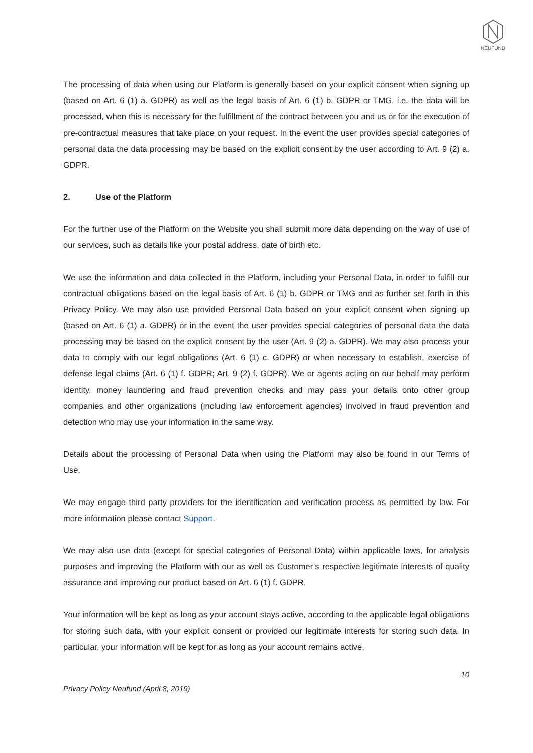NEUFUND
The processing of data when using our Platform is generally based on your explicit consent when signing up (based on Art. 6 (1) a. GDPR) as well as the legal basis of Art. 6 (1) b. GDPR or TMG, i.e. the data will be processed, when this is necessary for the fulfillment of the contract between you and us or for the execution of pre-contractual measures that take place on your request. In the event the user provides special categories of personal data the data processing may be based on the explicit consent by the user according to Art. 9 (2) a. GDPR.
2. Use of the Platform
For the further use of the Platform on the Website you shall submit more data depending on the way of use of our services, such as details like your postal address, date of birth etc.
We use the information and data collected in the Platform, including your Personal Data, in order to fulfill our contractual obligations based on the legal basis of Art. 6 (1) b. GDPR or TMG and as further set forth in this Privacy Policy. We may also use provided Personal Data based on your explicit consent when signing up (based on Art. 6 (1) a. GDPR) or in the event the user provides special categories of personal data the data processing may be based on the explicit consent by the user (Art. 9 (2) a. GDPR). We may also process your data to comply with our legal obligations (Art. 6 (1) c. GDPR) or when necessary to establish, exercise of defense legal claims (Art. 6 (1) f. GDPR; Art. 9 (2) f. GDPR). We or agents acting on our behalf may perform identity, money laundering and fraud prevention checks and may pass your details onto other group companies and other organizations (including law enforcement agencies) involved in fraud prevention and detection who may use your information in the same way.
Details about the processing of Personal Data when using the Platform may also be found in our Terms of Use.
We may engage third party providers for the identification and verification process as permitted by law. For more information please contact Support.
We may also use data (except for special categories of Personal Data) within applicable laws, for analysis purposes and improving the Platform with our as well as Customer’s respective legitimate interests of quality assurance and improving our product based on Art. 6 (1) f. GDPR.
Your information will be kept as long as your account stays active, according to the applicable legal obligations for storing such data, with your explicit consent or provided our legitimate interests for storing such data. In particular, your information will be kept for as long as your account remains active,
10
Privacy Policy Neufund (April 8, 2019)